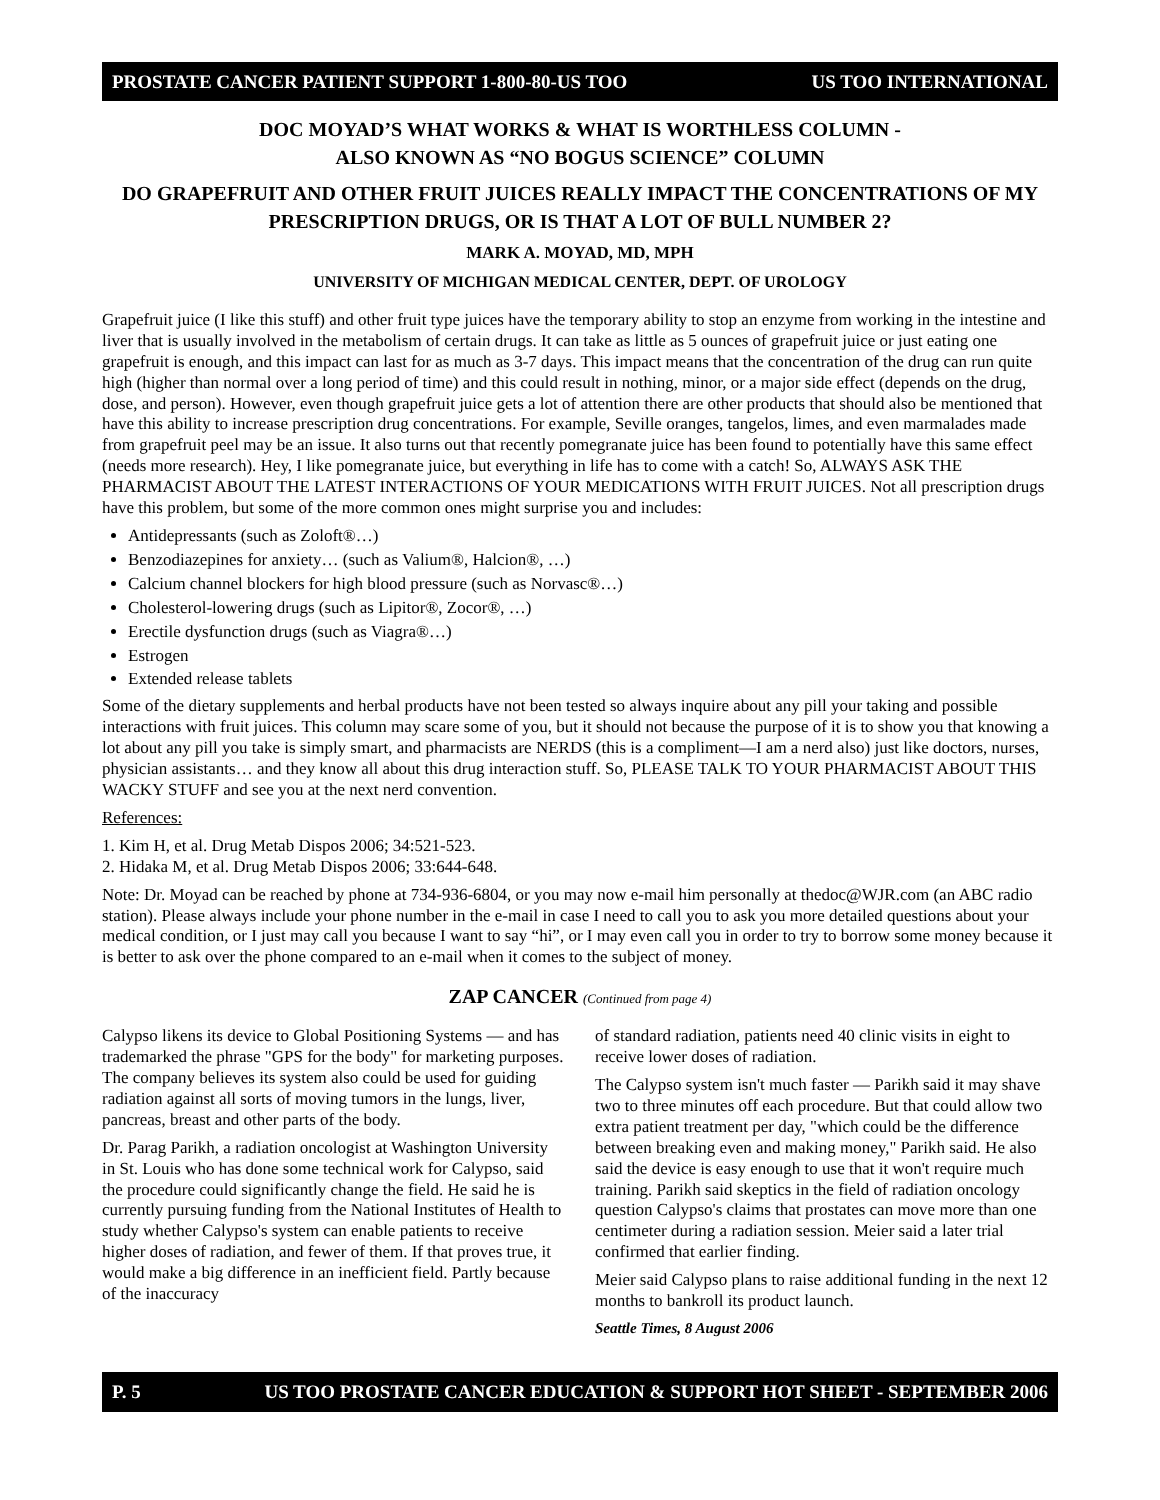PROSTATE CANCER PATIENT SUPPORT 1-800-80-US TOO US TOO INTERNATIONAL
DOC MOYAD’S WHAT WORKS & WHAT IS WORTHLESS COLUMN -
ALSO KNOWN AS “NO BOGUS SCIENCE” COLUMN
DO GRAPEFRUIT AND OTHER FRUIT JUICES REALLY IMPACT THE CONCENTRATIONS OF MY PRESCRIPTION DRUGS, OR IS THAT A LOT OF BULL NUMBER 2?
MARK A. MOYAD, MD, MPH
UNIVERSITY OF MICHIGAN MEDICAL CENTER, DEPT. OF UROLOGY
Grapefruit juice (I like this stuff) and other fruit type juices have the temporary ability to stop an enzyme from working in the intestine and liver that is usually involved in the metabolism of certain drugs. It can take as little as 5 ounces of grapefruit juice or just eating one grapefruit is enough, and this impact can last for as much as 3-7 days. This impact means that the concentration of the drug can run quite high (higher than normal over a long period of time) and this could result in nothing, minor, or a major side effect (depends on the drug, dose, and person). However, even though grapefruit juice gets a lot of attention there are other products that should also be mentioned that have this ability to increase prescription drug concentrations. For example, Seville oranges, tangelos, limes, and even marmalades made from grapefruit peel may be an issue. It also turns out that recently pomegranate juice has been found to potentially have this same effect (needs more research). Hey, I like pomegranate juice, but everything in life has to come with a catch! So, ALWAYS ASK THE PHARMACIST ABOUT THE LATEST INTERACTIONS OF YOUR MEDICATIONS WITH FRUIT JUICES. Not all prescription drugs have this problem, but some of the more common ones might surprise you and includes:
Antidepressants (such as Zoloft®…)
Benzodiazepines for anxiety… (such as Valium®, Halcion®, …)
Calcium channel blockers for high blood pressure (such as Norvasc®…)
Cholesterol-lowering drugs (such as Lipitor®, Zocor®, …)
Erectile dysfunction drugs (such as Viagra®…)
Estrogen
Extended release tablets
Some of the dietary supplements and herbal products have not been tested so always inquire about any pill your taking and possible interactions with fruit juices. This column may scare some of you, but it should not because the purpose of it is to show you that knowing a lot about any pill you take is simply smart, and pharmacists are NERDS (this is a compliment—I am a nerd also) just like doctors, nurses, physician assistants… and they know all about this drug interaction stuff. So, PLEASE TALK TO YOUR PHARMACIST ABOUT THIS WACKY STUFF and see you at the next nerd convention.
References:
1. Kim H, et al. Drug Metab Dispos 2006; 34:521-523.
2. Hidaka M, et al. Drug Metab Dispos 2006; 33:644-648.
Note: Dr. Moyad can be reached by phone at 734-936-6804, or you may now e-mail him personally at thedoc@WJR.com (an ABC radio station). Please always include your phone number in the e-mail in case I need to call you to ask you more detailed questions about your medical condition, or I just may call you because I want to say “hi”, or I may even call you in order to try to borrow some money because it is better to ask over the phone compared to an e-mail when it comes to the subject of money.
ZAP CANCER (Continued from page 4)
Calypso likens its device to Global Positioning Systems — and has trademarked the phrase "GPS for the body" for marketing purposes. The company believes its system also could be used for guiding radiation against all sorts of moving tumors in the lungs, liver, pancreas, breast and other parts of the body.
Dr. Parag Parikh, a radiation oncologist at Washington University in St. Louis who has done some technical work for Calypso, said the procedure could significantly change the field. He said he is currently pursuing funding from the National Institutes of Health to study whether Calypso's system can enable patients to receive higher doses of radiation, and fewer of them. If that proves true, it would make a big difference in an inefficient field. Partly because of the inaccuracy
of standard radiation, patients need 40 clinic visits in eight to receive lower doses of radiation.
The Calypso system isn't much faster — Parikh said it may shave two to three minutes off each procedure. But that could allow two extra patient treatment per day, "which could be the difference between breaking even and making money," Parikh said. He also said the device is easy enough to use that it won't require much training. Parikh said skeptics in the field of radiation oncology question Calypso's claims that prostates can move more than one centimeter during a radiation session. Meier said a later trial confirmed that earlier finding.
Meier said Calypso plans to raise additional funding in the next 12 months to bankroll its product launch.
Seattle Times, 8 August 2006
P. 5 US TOO PROSTATE CANCER EDUCATION & SUPPORT HOT SHEET - SEPTEMBER 2006